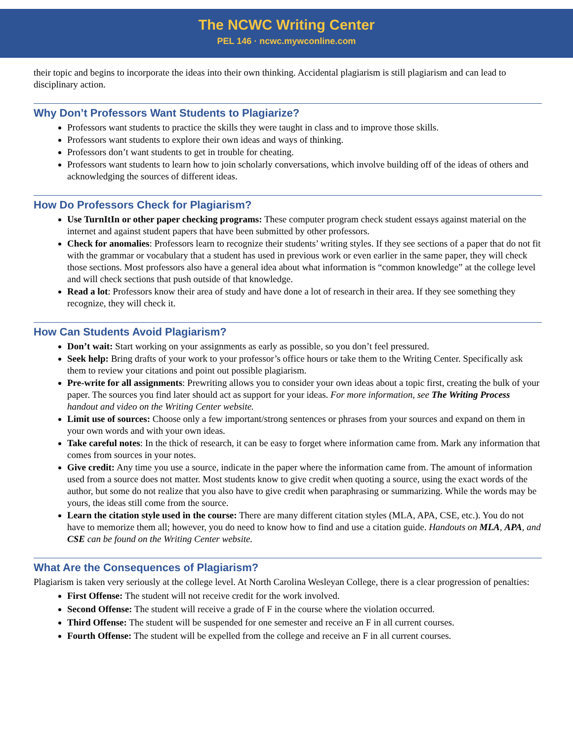The NCWC Writing Center
PEL 146 · ncwc.mywconline.com
their topic and begins to incorporate the ideas into their own thinking. Accidental plagiarism is still plagiarism and can lead to disciplinary action.
Why Don’t Professors Want Students to Plagiarize?
Professors want students to practice the skills they were taught in class and to improve those skills.
Professors want students to explore their own ideas and ways of thinking.
Professors don’t want students to get in trouble for cheating.
Professors want students to learn how to join scholarly conversations, which involve building off of the ideas of others and acknowledging the sources of different ideas.
How Do Professors Check for Plagiarism?
Use TurnItIn or other paper checking programs: These computer program check student essays against material on the internet and against student papers that have been submitted by other professors.
Check for anomalies: Professors learn to recognize their students’ writing styles. If they see sections of a paper that do not fit with the grammar or vocabulary that a student has used in previous work or even earlier in the same paper, they will check those sections. Most professors also have a general idea about what information is “common knowledge” at the college level and will check sections that push outside of that knowledge.
Read a lot: Professors know their area of study and have done a lot of research in their area. If they see something they recognize, they will check it.
How Can Students Avoid Plagiarism?
Don’t wait: Start working on your assignments as early as possible, so you don’t feel pressured.
Seek help: Bring drafts of your work to your professor’s office hours or take them to the Writing Center. Specifically ask them to review your citations and point out possible plagiarism.
Pre-write for all assignments: Prewriting allows you to consider your own ideas about a topic first, creating the bulk of your paper. The sources you find later should act as support for your ideas. For more information, see The Writing Process handout and video on the Writing Center website.
Limit use of sources: Choose only a few important/strong sentences or phrases from your sources and expand on them in your own words and with your own ideas.
Take careful notes: In the thick of research, it can be easy to forget where information came from. Mark any information that comes from sources in your notes.
Give credit: Any time you use a source, indicate in the paper where the information came from. The amount of information used from a source does not matter. Most students know to give credit when quoting a source, using the exact words of the author, but some do not realize that you also have to give credit when paraphrasing or summarizing. While the words may be yours, the ideas still come from the source.
Learn the citation style used in the course: There are many different citation styles (MLA, APA, CSE, etc.). You do not have to memorize them all; however, you do need to know how to find and use a citation guide. Handouts on MLA, APA, and CSE can be found on the Writing Center website.
What Are the Consequences of Plagiarism?
Plagiarism is taken very seriously at the college level. At North Carolina Wesleyan College, there is a clear progression of penalties:
First Offense: The student will not receive credit for the work involved.
Second Offense: The student will receive a grade of F in the course where the violation occurred.
Third Offense: The student will be suspended for one semester and receive an F in all current courses.
Fourth Offense: The student will be expelled from the college and receive an F in all current courses.